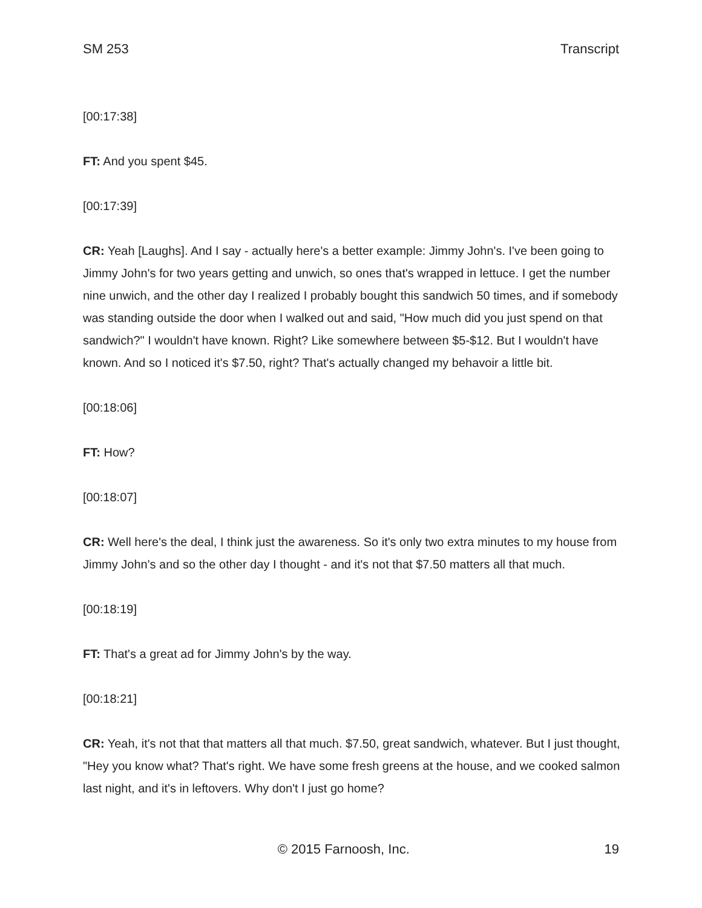SM 253 Transcript
[00:17:38]
FT: And you spent $45.
[00:17:39]
CR: Yeah [Laughs]. And I say - actually here's a better example: Jimmy John's. I've been going to Jimmy John's for two years getting and unwich, so ones that's wrapped in lettuce. I get the number nine unwich, and the other day I realized I probably bought this sandwich 50 times, and if somebody was standing outside the door when I walked out and said, "How much did you just spend on that sandwich?" I wouldn't have known. Right? Like somewhere between $5-$12. But I wouldn't have known. And so I noticed it's $7.50, right? That's actually changed my behavoir a little bit.
[00:18:06]
FT: How?
[00:18:07]
CR: Well here's the deal, I think just the awareness. So it's only two extra minutes to my house from Jimmy John's and so the other day I thought - and it's not that $7.50 matters all that much.
[00:18:19]
FT: That's a great ad for Jimmy John's by the way.
[00:18:21]
CR: Yeah, it's not that that matters all that much. $7.50, great sandwich, whatever. But I just thought, "Hey you know what? That's right. We have some fresh greens at the house, and we cooked salmon last night, and it's in leftovers. Why don't I just go home?
© 2015 Farnoosh, Inc. 19